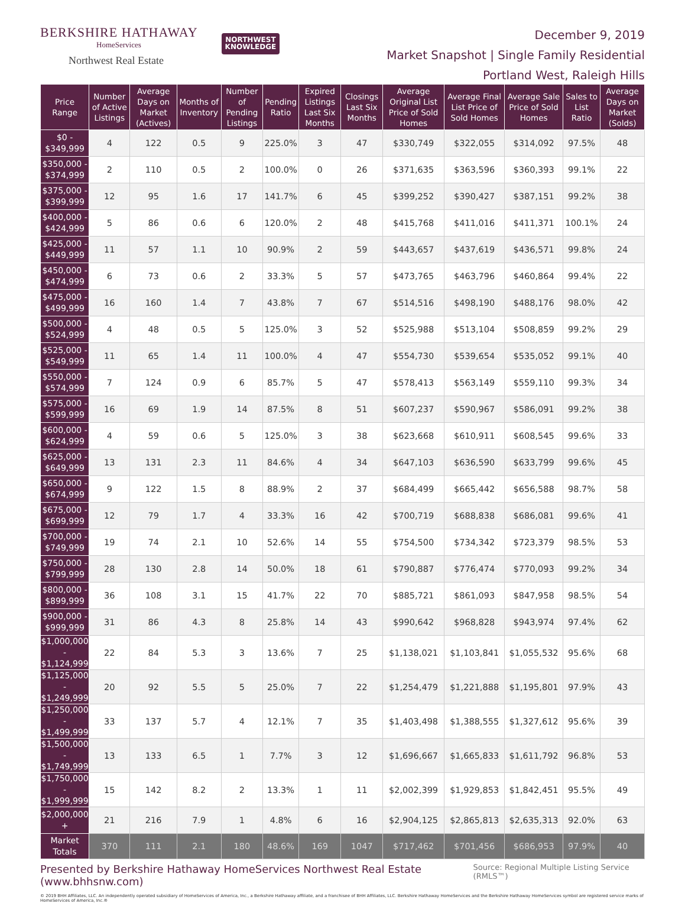BERKSHIRE HATHAWAY
HomeServices
Northwest Real Estate
NORTHWEST
KNOWLEDGE
December 9, 2019
Market Snapshot | Single Family Residential
Portland West, Raleigh Hills
| Price Range | Number of Active Listings | Average Days on Market (Actives) | Months of Inventory | Number of Pending Listings | Pending Ratio | Expired Listings Last Six Months | Closings Last Six Months | Average Original List Price of Sold Homes | Average Final List Price of Sold Homes | Average Sale Price of Sold Homes | Sales to List Ratio | Average Days on Market (Solds) |
| --- | --- | --- | --- | --- | --- | --- | --- | --- | --- | --- | --- | --- |
| $0 - $349,999 | 4 | 122 | 0.5 | 9 | 225.0% | 3 | 47 | $330,749 | $322,055 | $314,092 | 97.5% | 48 |
| $350,000 - $374,999 | 2 | 110 | 0.5 | 2 | 100.0% | 0 | 26 | $371,635 | $363,596 | $360,393 | 99.1% | 22 |
| $375,000 - $399,999 | 12 | 95 | 1.6 | 17 | 141.7% | 6 | 45 | $399,252 | $390,427 | $387,151 | 99.2% | 38 |
| $400,000 - $424,999 | 5 | 86 | 0.6 | 6 | 120.0% | 2 | 48 | $415,768 | $411,016 | $411,371 | 100.1% | 24 |
| $425,000 - $449,999 | 11 | 57 | 1.1 | 10 | 90.9% | 2 | 59 | $443,657 | $437,619 | $436,571 | 99.8% | 24 |
| $450,000 - $474,999 | 6 | 73 | 0.6 | 2 | 33.3% | 5 | 57 | $473,765 | $463,796 | $460,864 | 99.4% | 22 |
| $475,000 - $499,999 | 16 | 160 | 1.4 | 7 | 43.8% | 7 | 67 | $514,516 | $498,190 | $488,176 | 98.0% | 42 |
| $500,000 - $524,999 | 4 | 48 | 0.5 | 5 | 125.0% | 3 | 52 | $525,988 | $513,104 | $508,859 | 99.2% | 29 |
| $525,000 - $549,999 | 11 | 65 | 1.4 | 11 | 100.0% | 4 | 47 | $554,730 | $539,654 | $535,052 | 99.1% | 40 |
| $550,000 - $574,999 | 7 | 124 | 0.9 | 6 | 85.7% | 5 | 47 | $578,413 | $563,149 | $559,110 | 99.3% | 34 |
| $575,000 - $599,999 | 16 | 69 | 1.9 | 14 | 87.5% | 8 | 51 | $607,237 | $590,967 | $586,091 | 99.2% | 38 |
| $600,000 - $624,999 | 4 | 59 | 0.6 | 5 | 125.0% | 3 | 38 | $623,668 | $610,911 | $608,545 | 99.6% | 33 |
| $625,000 - $649,999 | 13 | 131 | 2.3 | 11 | 84.6% | 4 | 34 | $647,103 | $636,590 | $633,799 | 99.6% | 45 |
| $650,000 - $674,999 | 9 | 122 | 1.5 | 8 | 88.9% | 2 | 37 | $684,499 | $665,442 | $656,588 | 98.7% | 58 |
| $675,000 - $699,999 | 12 | 79 | 1.7 | 4 | 33.3% | 16 | 42 | $700,719 | $688,838 | $686,081 | 99.6% | 41 |
| $700,000 - $749,999 | 19 | 74 | 2.1 | 10 | 52.6% | 14 | 55 | $754,500 | $734,342 | $723,379 | 98.5% | 53 |
| $750,000 - $799,999 | 28 | 130 | 2.8 | 14 | 50.0% | 18 | 61 | $790,887 | $776,474 | $770,093 | 99.2% | 34 |
| $800,000 - $899,999 | 36 | 108 | 3.1 | 15 | 41.7% | 22 | 70 | $885,721 | $861,093 | $847,958 | 98.5% | 54 |
| $900,000 - $999,999 | 31 | 86 | 4.3 | 8 | 25.8% | 14 | 43 | $990,642 | $968,828 | $943,974 | 97.4% | 62 |
| $1,000,000 - $1,124,999 | 22 | 84 | 5.3 | 3 | 13.6% | 7 | 25 | $1,138,021 | $1,103,841 | $1,055,532 | 95.6% | 68 |
| $1,125,000 - $1,249,999 | 20 | 92 | 5.5 | 5 | 25.0% | 7 | 22 | $1,254,479 | $1,221,888 | $1,195,801 | 97.9% | 43 |
| $1,250,000 - $1,499,999 | 33 | 137 | 5.7 | 4 | 12.1% | 7 | 35 | $1,403,498 | $1,388,555 | $1,327,612 | 95.6% | 39 |
| $1,500,000 - $1,749,999 | 13 | 133 | 6.5 | 1 | 7.7% | 3 | 12 | $1,696,667 | $1,665,833 | $1,611,792 | 96.8% | 53 |
| $1,750,000 - $1,999,999 | 15 | 142 | 8.2 | 2 | 13.3% | 1 | 11 | $2,002,399 | $1,929,853 | $1,842,451 | 95.5% | 49 |
| $2,000,000 + | 21 | 216 | 7.9 | 1 | 4.8% | 6 | 16 | $2,904,125 | $2,865,813 | $2,635,313 | 92.0% | 63 |
| Market Totals | 370 | 111 | 2.1 | 180 | 48.6% | 169 | 1047 | $717,462 | $701,456 | $686,953 | 97.9% | 40 |
Presented by Berkshire Hathaway HomeServices Northwest Real Estate (www.bhhsnw.com)
Source: Regional Multiple Listing Service (RMLS™)
© 2019 BHH Affiliates, LLC. An independently operated subsidiary of HomeServices of America, Inc., a Berkshire Hathaway affiliate, and a franchisee of BHH Affiliates, LLC. Berkshire Hathaway HomeServices and the Berkshire Hathaway HomeServices symbol are registered service marks of HomeServices of America, Inc.®